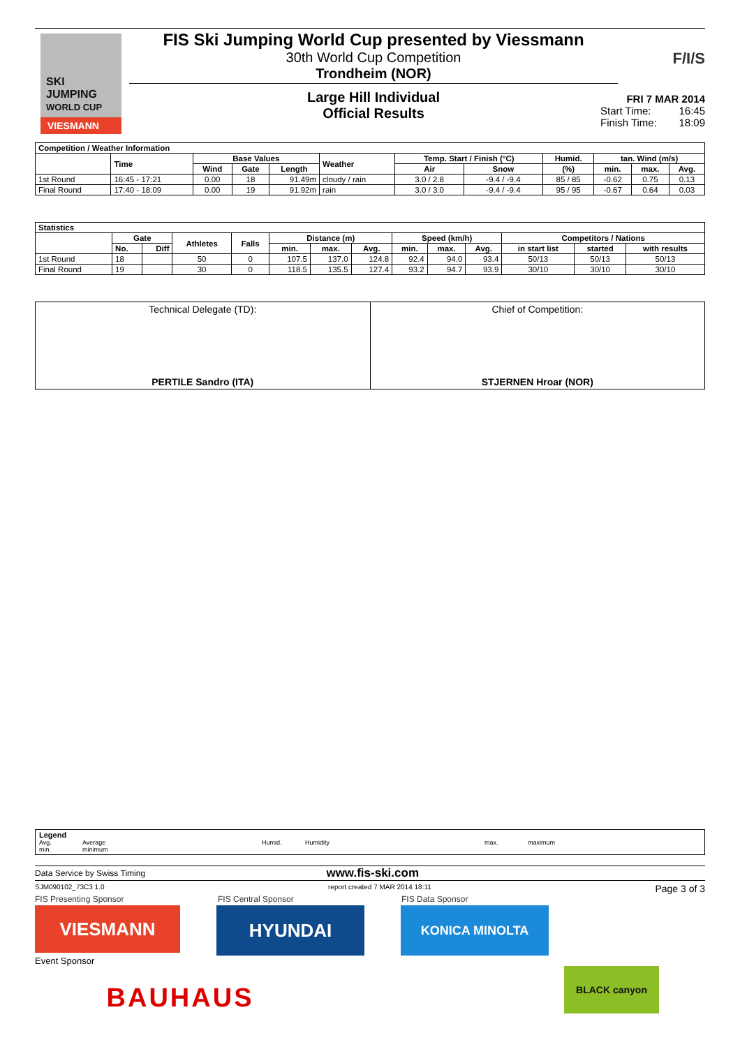SKI
JUMPING
WORLD CUP
VIESMANN
FIS Ski Jumping World Cup presented by Viessmann
30th World Cup Competition
Trondheim (NOR)
Large Hill Individual
Official Results
F/I/S
FRI 7 MAR 2014
Start Time: 16:45
Finish Time: 18:09
| Competition / Weather Information | | | | | | | | | | | |
| --- | --- | --- | --- | --- | --- | --- | --- | --- | --- | --- | --- |
| | Time | Base Values | | | Weather | Temp. Start / Finish (°C) | | Humid. | tan. Wind (m/s) | | |
| | | Wind | Gate | Length | | Air | Snow | (%) | min. | max. | Avg. |
| 1st Round | 16:45 - 17:21 | 0.00 | 18 | 91.49m | cloudy / rain | 3.0 / 2.8 | -9.4 / -9.4 | 85 / 85 | -0.62 | 0.75 | 0.13 |
| Final Round | 17:40 - 18:09 | 0.00 | 19 | 91.92m | rain | 3.0 / 3.0 | -9.4 / -9.4 | 95 / 95 | -0.67 | 0.64 | 0.03 |
| Statistics | | | | | | | | | | | | | |
| --- | --- | --- | --- | --- | --- | --- | --- | --- | --- | --- | --- | --- | --- |
| | Gate | | Athletes | Falls | Distance (m) | | | Speed (km/h) | | | Competitors / Nations | | |
| | No. | Diff | | | min. | max. | Avg. | min. | max. | Avg. | in start list | started | with results |
| 1st Round | 18 | | 50 | 0 | 107.5 | 137.0 | 124.8 | 92.4 | 94.0 | 93.4 | 50/13 | 50/13 | 50/13 |
| Final Round | 19 | | 30 | 0 | 118.5 | 135.5 | 127.4 | 93.2 | 94.7 | 93.9 | 30/10 | 30/10 | 30/10 |
Technical Delegate (TD):
PERTILE Sandro (ITA)
Chief of Competition:
STJERNEN Hroar (NOR)
Legend
Avg. Average Humid. Humidity max. maximum
min. minimum
Data Service by Swiss Timing www.fis-ski.com
SJM090102_73C3 1.0 report created 7 MAR 2014 18:11 Page 3 of 3
FIS Presenting Sponsor FIS Central Sponsor FIS Data Sponsor
VIESMANN
HYUNDAI
KONICA MINOLTA
Event Sponsor
BAUHAUS
BLACK canyon